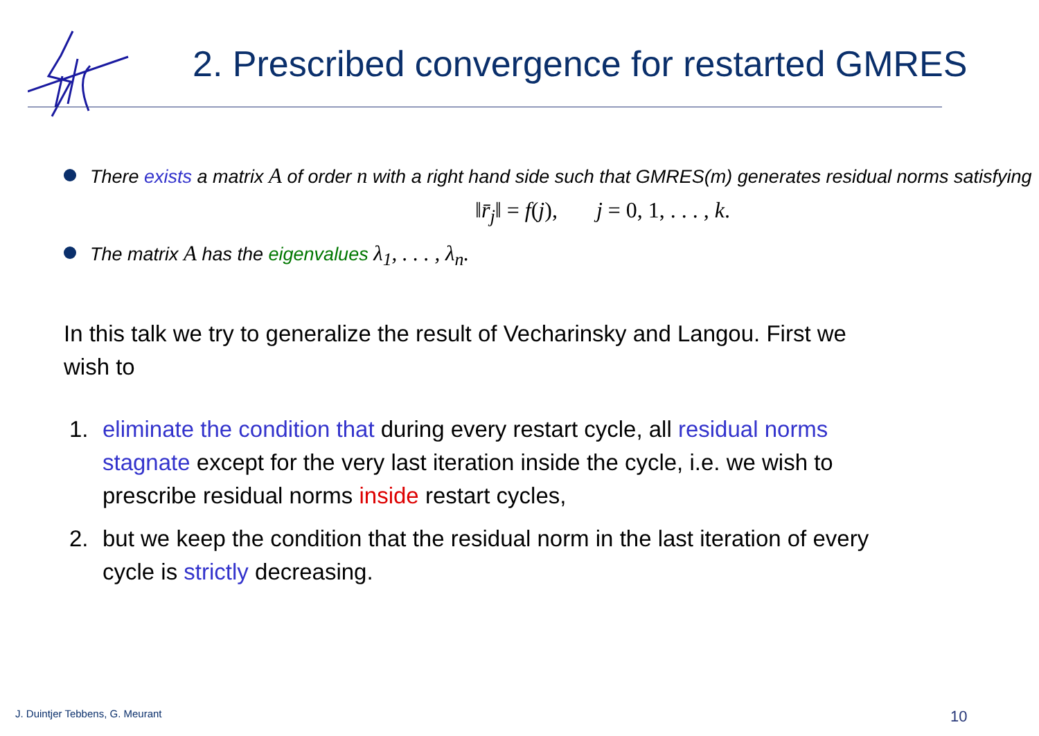2. Prescribed convergence for restarted GMRES
There exists a matrix A of order n with a right hand side such that GMRES(m) generates residual norms satisfying
‖r̄<sub>j</sub>‖ = f(j), j = 0, 1, . . . , k.
The matrix A has the eigenvalues λ<sub>1</sub>, . . . , λ<sub>n</sub>.
In this talk we try to generalize the result of Vecharinsky and Langou. First we wish to
1. eliminate the condition that during every restart cycle, all residual norms stagnate except for the very last iteration inside the cycle, i.e. we wish to prescribe residual norms inside restart cycles,
2. but we keep the condition that the residual norm in the last iteration of every cycle is strictly decreasing.
J. Duintjer Tebbens, G. Meurant
10